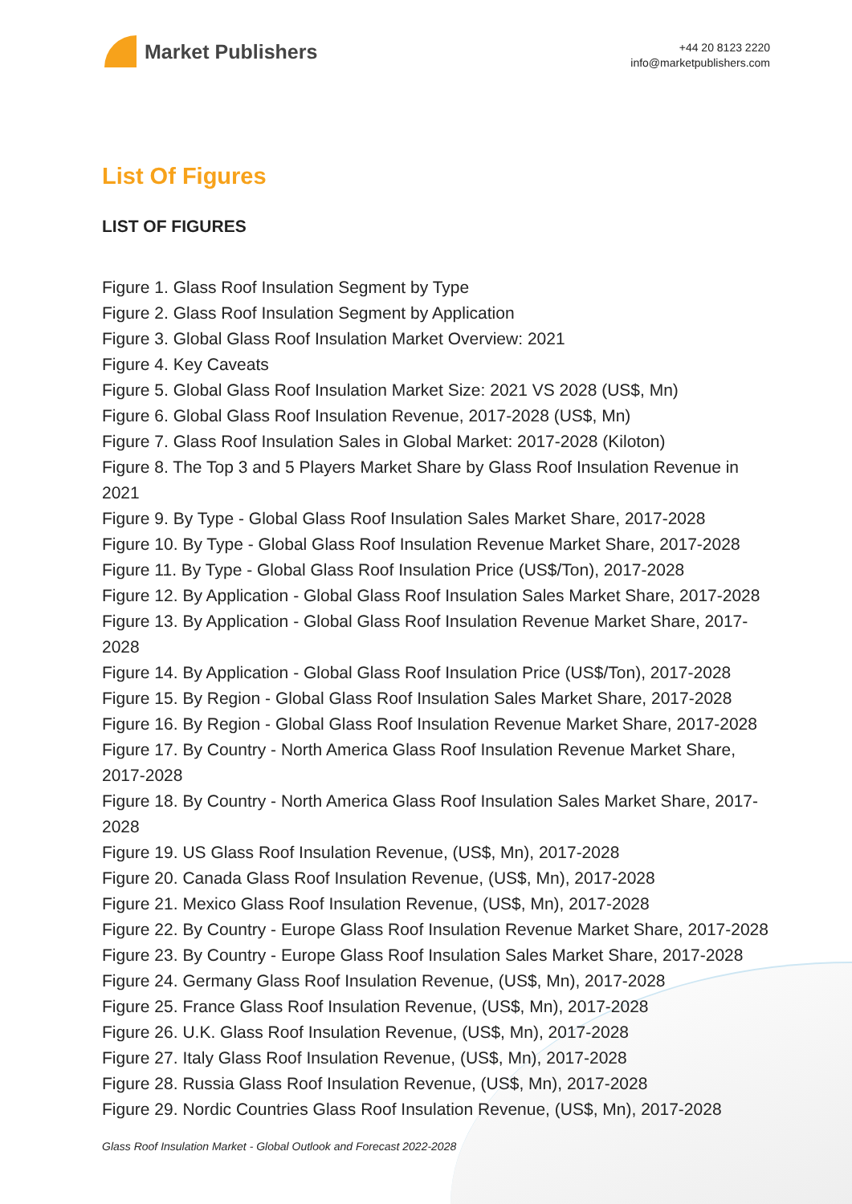Market Publishers
+44 20 8123 2220
info@marketpublishers.com
List Of Figures
LIST OF FIGURES
Figure 1. Glass Roof Insulation Segment by Type
Figure 2. Glass Roof Insulation Segment by Application
Figure 3. Global Glass Roof Insulation Market Overview: 2021
Figure 4. Key Caveats
Figure 5. Global Glass Roof Insulation Market Size: 2021 VS 2028 (US$, Mn)
Figure 6. Global Glass Roof Insulation Revenue, 2017-2028 (US$, Mn)
Figure 7. Glass Roof Insulation Sales in Global Market: 2017-2028 (Kiloton)
Figure 8. The Top 3 and 5 Players Market Share by Glass Roof Insulation Revenue in 2021
Figure 9. By Type - Global Glass Roof Insulation Sales Market Share, 2017-2028
Figure 10. By Type - Global Glass Roof Insulation Revenue Market Share, 2017-2028
Figure 11. By Type - Global Glass Roof Insulation Price (US$/Ton), 2017-2028
Figure 12. By Application - Global Glass Roof Insulation Sales Market Share, 2017-2028
Figure 13. By Application - Global Glass Roof Insulation Revenue Market Share, 2017-2028
Figure 14. By Application - Global Glass Roof Insulation Price (US$/Ton), 2017-2028
Figure 15. By Region - Global Glass Roof Insulation Sales Market Share, 2017-2028
Figure 16. By Region - Global Glass Roof Insulation Revenue Market Share, 2017-2028
Figure 17. By Country - North America Glass Roof Insulation Revenue Market Share, 2017-2028
Figure 18. By Country - North America Glass Roof Insulation Sales Market Share, 2017-2028
Figure 19. US Glass Roof Insulation Revenue, (US$, Mn), 2017-2028
Figure 20. Canada Glass Roof Insulation Revenue, (US$, Mn), 2017-2028
Figure 21. Mexico Glass Roof Insulation Revenue, (US$, Mn), 2017-2028
Figure 22. By Country - Europe Glass Roof Insulation Revenue Market Share, 2017-2028
Figure 23. By Country - Europe Glass Roof Insulation Sales Market Share, 2017-2028
Figure 24. Germany Glass Roof Insulation Revenue, (US$, Mn), 2017-2028
Figure 25. France Glass Roof Insulation Revenue, (US$, Mn), 2017-2028
Figure 26. U.K. Glass Roof Insulation Revenue, (US$, Mn), 2017-2028
Figure 27. Italy Glass Roof Insulation Revenue, (US$, Mn), 2017-2028
Figure 28. Russia Glass Roof Insulation Revenue, (US$, Mn), 2017-2028
Figure 29. Nordic Countries Glass Roof Insulation Revenue, (US$, Mn), 2017-2028
Glass Roof Insulation Market - Global Outlook and Forecast 2022-2028